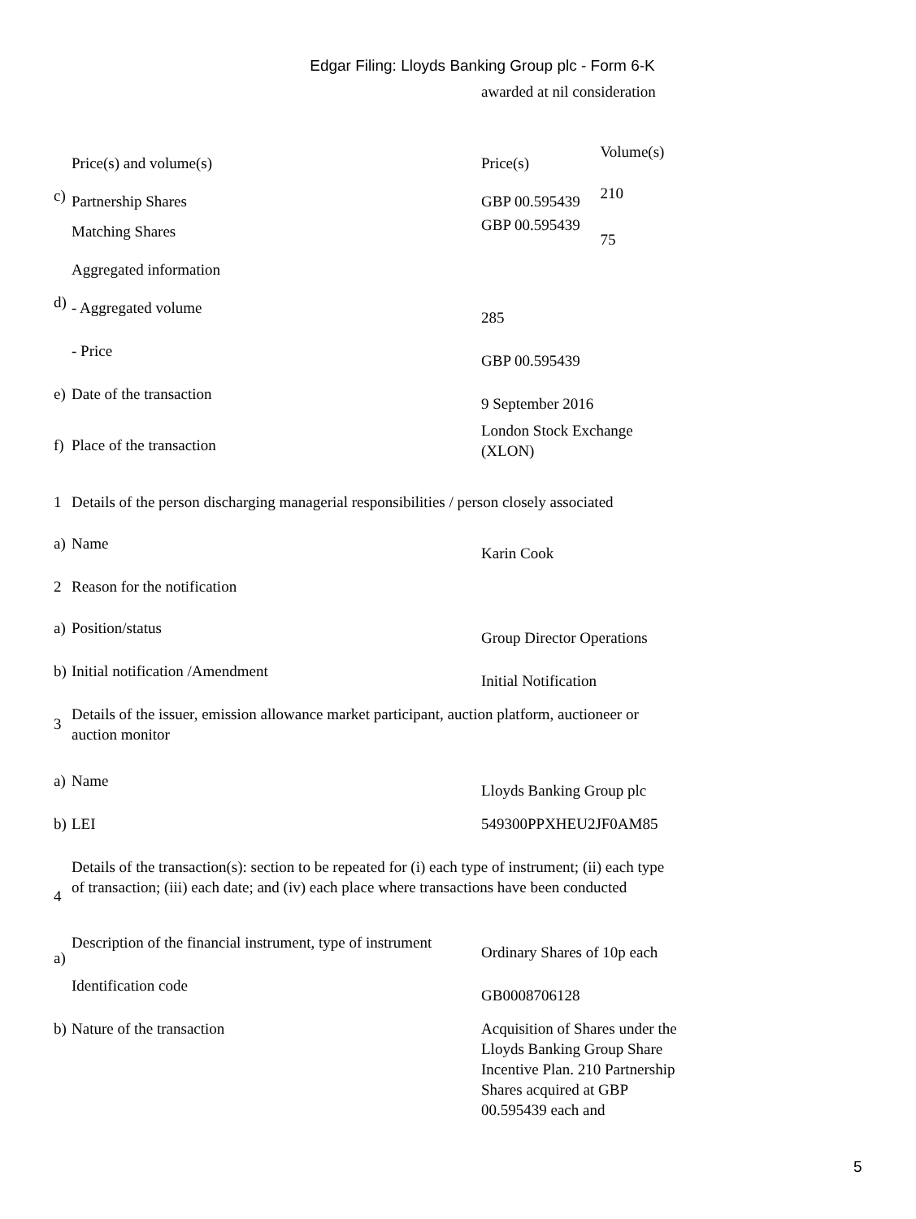Edgar Filing: Lloyds Banking Group plc - Form 6-K
| | | awarded at nil consideration | |
| c) | Price(s) and volume(s) | Price(s) | Volume(s) |
| | Partnership Shares | GBP 00.595439 | 210 |
| | Matching Shares | GBP 00.595439 | 75 |
| d) | Aggregated information | | |
| | - Aggregated volume | 285 | |
| | - Price | GBP 00.595439 | |
| e) | Date of the transaction | 9 September 2016 | |
| f) | Place of the transaction | London Stock Exchange (XLON) | |
| 1 | Details of the person discharging managerial responsibilities / person closely associated | | |
| a) | Name | Karin Cook | |
| 2 | Reason for the notification | | |
| a) | Position/status | Group Director Operations | |
| b) | Initial notification /Amendment | Initial Notification | |
| 3 | Details of the issuer, emission allowance market participant, auction platform, auctioneer or auction monitor | | |
| a) | Name | Lloyds Banking Group plc | |
| b) | LEI | 549300PPXHEU2JF0AM85 | |
| 4 | Details of the transaction(s): section to be repeated for (i) each type of instrument; (ii) each type of transaction; (iii) each date; and (iv) each place where transactions have been conducted | | |
| a) | Description of the financial instrument, type of instrument | Ordinary Shares of 10p each | |
| | Identification code | GB0008706128 | |
| b) | Nature of the transaction | Acquisition of Shares under the Lloyds Banking Group Share Incentive Plan. 210 Partnership Shares acquired at GBP 00.595439 each and | |
5